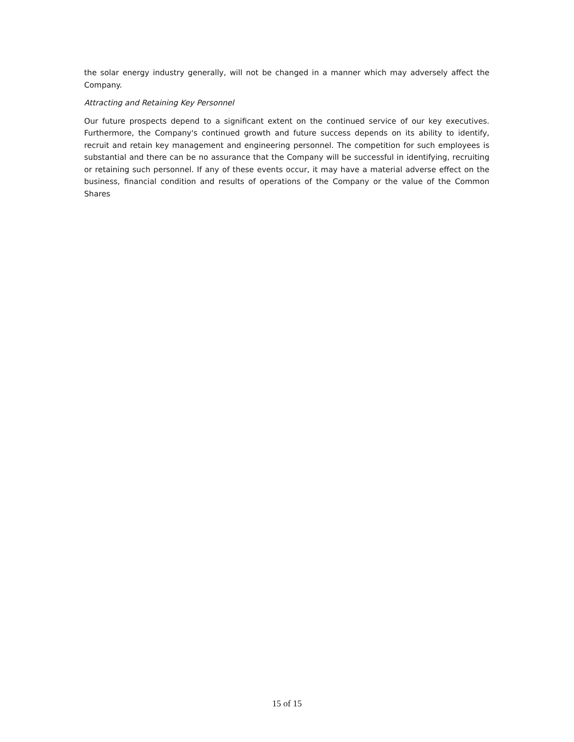the solar energy industry generally, will not be changed in a manner which may adversely affect the Company.
Attracting and Retaining Key Personnel
Our future prospects depend to a significant extent on the continued service of our key executives. Furthermore, the Company's continued growth and future success depends on its ability to identify, recruit and retain key management and engineering personnel. The competition for such employees is substantial and there can be no assurance that the Company will be successful in identifying, recruiting or retaining such personnel. If any of these events occur, it may have a material adverse effect on the business, financial condition and results of operations of the Company or the value of the Common Shares
15 of 15